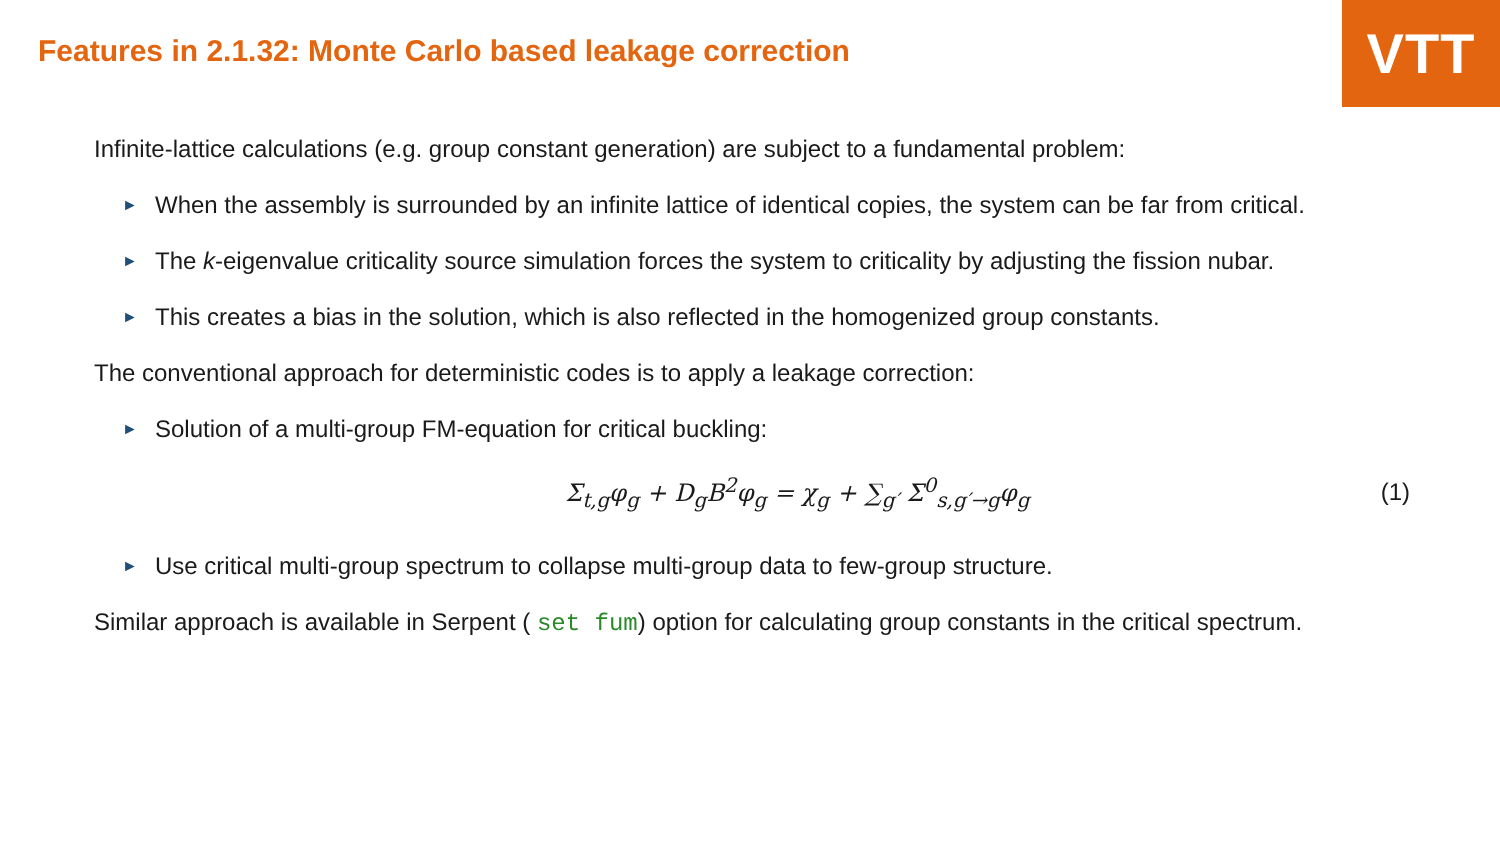Features in 2.1.32: Monte Carlo based leakage correction
VTT
Infinite-lattice calculations (e.g. group constant generation) are subject to a fundamental problem:
► When the assembly is surrounded by an infinite lattice of identical copies, the system can be far from critical.
► The k-eigenvalue criticality source simulation forces the system to criticality by adjusting the fission nubar.
► This creates a bias in the solution, which is also reflected in the homogenized group constants.
The conventional approach for deterministic codes is to apply a leakage correction:
► Solution of a multi-group FM-equation for critical buckling:
Σ<sub>t,g</sub>φ<sub>g</sub> + D<sub>g</sub>B<sup>2</sup>φ<sub>g</sub> = χ<sub>g</sub> + ∑<sub>g′</sub> Σ<sup>0</sup><sub>s,g′→g</sub>φ<sub>g</sub> (1)
► Use critical multi-group spectrum to collapse multi-group data to few-group structure.
Similar approach is available in Serpent ( set fum) option for calculating group constants in the critical spectrum.